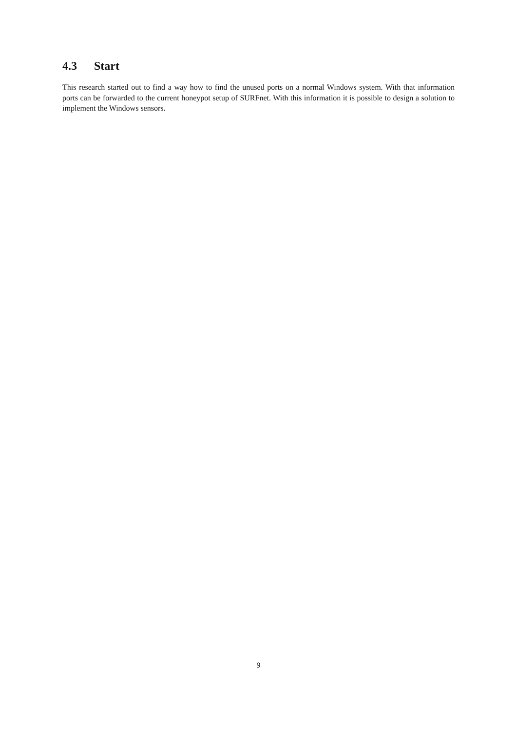4.3 Start
This research started out to find a way how to find the unused ports on a normal Windows system. With that information ports can be forwarded to the current honeypot setup of SURFnet. With this information it is possible to design a solution to implement the Windows sensors.
9